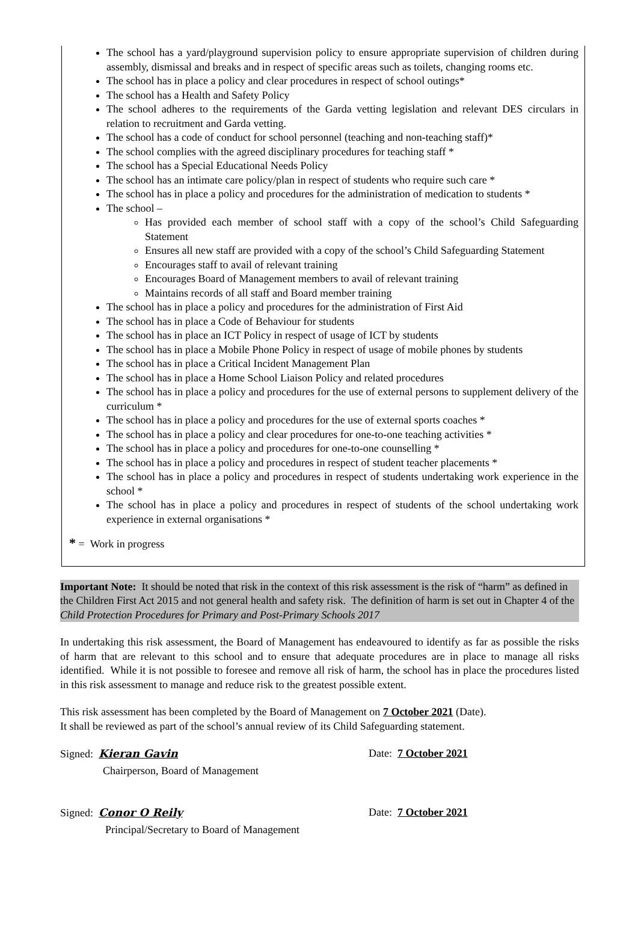The school has a yard/playground supervision policy to ensure appropriate supervision of children during assembly, dismissal and breaks and in respect of specific areas such as toilets, changing rooms etc.
The school has in place a policy and clear procedures in respect of school outings*
The school has a Health and Safety Policy
The school adheres to the requirements of the Garda vetting legislation and relevant DES circulars in relation to recruitment and Garda vetting.
The school has a code of conduct for school personnel (teaching and non-teaching staff)*
The school complies with the agreed disciplinary procedures for teaching staff *
The school has a Special Educational Needs Policy
The school has an intimate care policy/plan in respect of students who require such care *
The school has in place a policy and procedures for the administration of medication to students *
The school –
Has provided each member of school staff with a copy of the school’s Child Safeguarding Statement
Ensures all new staff are provided with a copy of the school’s Child Safeguarding Statement
Encourages staff to avail of relevant training
Encourages Board of Management members to avail of relevant training
Maintains records of all staff and Board member training
The school has in place a policy and procedures for the administration of First Aid
The school has in place a Code of Behaviour for students
The school has in place an ICT Policy in respect of usage of ICT by students
The school has in place a Mobile Phone Policy in respect of usage of mobile phones by students
The school has in place a Critical Incident Management Plan
The school has in place a Home School Liaison Policy and related procedures
The school has in place a policy and procedures for the use of external persons to supplement delivery of the curriculum *
The school has in place a policy and procedures for the use of external sports coaches *
The school has in place a policy and clear procedures for one-to-one teaching activities *
The school has in place a policy and procedures for one-to-one counselling *
The school has in place a policy and procedures in respect of student teacher placements *
The school has in place a policy and procedures in respect of students undertaking work experience in the school *
The school has in place a policy and procedures in respect of students of the school undertaking work experience in external organisations *
* = Work in progress
Important Note: It should be noted that risk in the context of this risk assessment is the risk of “harm” as defined in the Children First Act 2015 and not general health and safety risk. The definition of harm is set out in Chapter 4 of the Child Protection Procedures for Primary and Post-Primary Schools 2017
In undertaking this risk assessment, the Board of Management has endeavoured to identify as far as possible the risks of harm that are relevant to this school and to ensure that adequate procedures are in place to manage all risks identified. While it is not possible to foresee and remove all risk of harm, the school has in place the procedures listed in this risk assessment to manage and reduce risk to the greatest possible extent.
This risk assessment has been completed by the Board of Management on 7 October 2021 (Date).
It shall be reviewed as part of the school’s annual review of its Child Safeguarding statement.
Signed: Kieran Gavin Date: 7 October 2021
Chairperson, Board of Management
Signed: Conor O Reily Date: 7 October 2021
Principal/Secretary to Board of Management